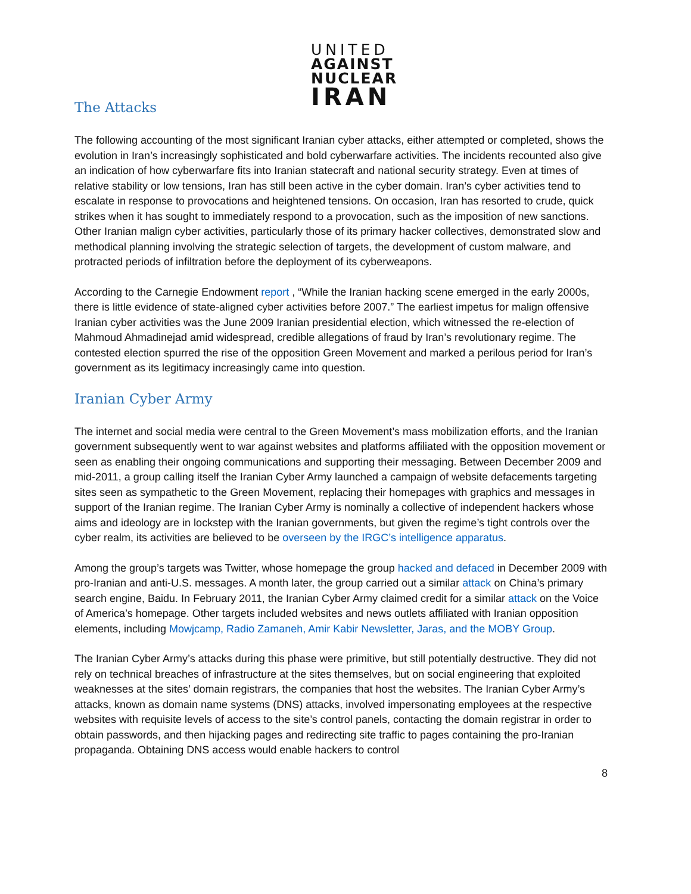UNITED
AGAINST
NUCLEAR
IRAN
The Attacks
The following accounting of the most significant Iranian cyber attacks, either attempted or completed, shows the evolution in Iran’s increasingly sophisticated and bold cyberwarfare activities. The incidents recounted also give an indication of how cyberwarfare fits into Iranian statecraft and national security strategy. Even at times of relative stability or low tensions, Iran has still been active in the cyber domain. Iran’s cyber activities tend to escalate in response to provocations and heightened tensions. On occasion, Iran has resorted to crude, quick strikes when it has sought to immediately respond to a provocation, such as the imposition of new sanctions. Other Iranian malign cyber activities, particularly those of its primary hacker collectives, demonstrated slow and methodical planning involving the strategic selection of targets, the development of custom malware, and protracted periods of infiltration before the deployment of its cyberweapons.
According to the Carnegie Endowment report , “While the Iranian hacking scene emerged in the early 2000s, there is little evidence of state-aligned cyber activities before 2007.” The earliest impetus for malign offensive Iranian cyber activities was the June 2009 Iranian presidential election, which witnessed the re-election of Mahmoud Ahmadinejad amid widespread, credible allegations of fraud by Iran’s revolutionary regime. The contested election spurred the rise of the opposition Green Movement and marked a perilous period for Iran’s government as its legitimacy increasingly came into question.
Iranian Cyber Army
The internet and social media were central to the Green Movement’s mass mobilization efforts, and the Iranian government subsequently went to war against websites and platforms affiliated with the opposition movement or seen as enabling their ongoing communications and supporting their messaging. Between December 2009 and mid-2011, a group calling itself the Iranian Cyber Army launched a campaign of website defacements targeting sites seen as sympathetic to the Green Movement, replacing their homepages with graphics and messages in support of the Iranian regime. The Iranian Cyber Army is nominally a collective of independent hackers whose aims and ideology are in lockstep with the Iranian governments, but given the regime’s tight controls over the cyber realm, its activities are believed to be overseen by the IRGC’s intelligence apparatus.
Among the group’s targets was Twitter, whose homepage the group hacked and defaced in December 2009 with pro-Iranian and anti-U.S. messages. A month later, the group carried out a similar attack on China’s primary search engine, Baidu. In February 2011, the Iranian Cyber Army claimed credit for a similar attack on the Voice of America’s homepage. Other targets included websites and news outlets affiliated with Iranian opposition elements, including Mowjcamp, Radio Zamaneh, Amir Kabir Newsletter, Jaras, and the MOBY Group.
The Iranian Cyber Army’s attacks during this phase were primitive, but still potentially destructive. They did not rely on technical breaches of infrastructure at the sites themselves, but on social engineering that exploited weaknesses at the sites’ domain registrars, the companies that host the websites. The Iranian Cyber Army’s attacks, known as domain name systems (DNS) attacks, involved impersonating employees at the respective websites with requisite levels of access to the site’s control panels, contacting the domain registrar in order to obtain passwords, and then hijacking pages and redirecting site traffic to pages containing the pro-Iranian propaganda. Obtaining DNS access would enable hackers to control
8